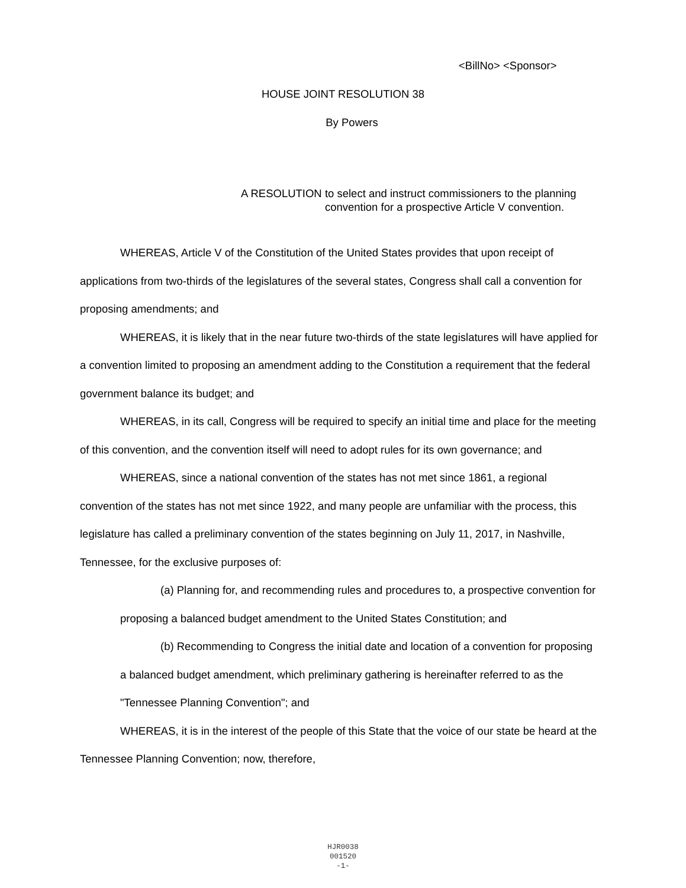<BillNo> <Sponsor>
HOUSE JOINT RESOLUTION 38
By Powers
A RESOLUTION to select and instruct commissioners to the planning convention for a prospective Article V convention.
WHEREAS, Article V of the Constitution of the United States provides that upon receipt of applications from two-thirds of the legislatures of the several states, Congress shall call a convention for proposing amendments; and
WHEREAS, it is likely that in the near future two-thirds of the state legislatures will have applied for a convention limited to proposing an amendment adding to the Constitution a requirement that the federal government balance its budget; and
WHEREAS, in its call, Congress will be required to specify an initial time and place for the meeting of this convention, and the convention itself will need to adopt rules for its own governance; and
WHEREAS, since a national convention of the states has not met since 1861, a regional convention of the states has not met since 1922, and many people are unfamiliar with the process, this legislature has called a preliminary convention of the states beginning on July 11, 2017, in Nashville, Tennessee, for the exclusive purposes of:
(a) Planning for, and recommending rules and procedures to, a prospective convention for proposing a balanced budget amendment to the United States Constitution; and
(b) Recommending to Congress the initial date and location of a convention for proposing a balanced budget amendment, which preliminary gathering is hereinafter referred to as the "Tennessee Planning Convention"; and
WHEREAS, it is in the interest of the people of this State that the voice of our state be heard at the Tennessee Planning Convention; now, therefore,
HJR0038
001520
-1-